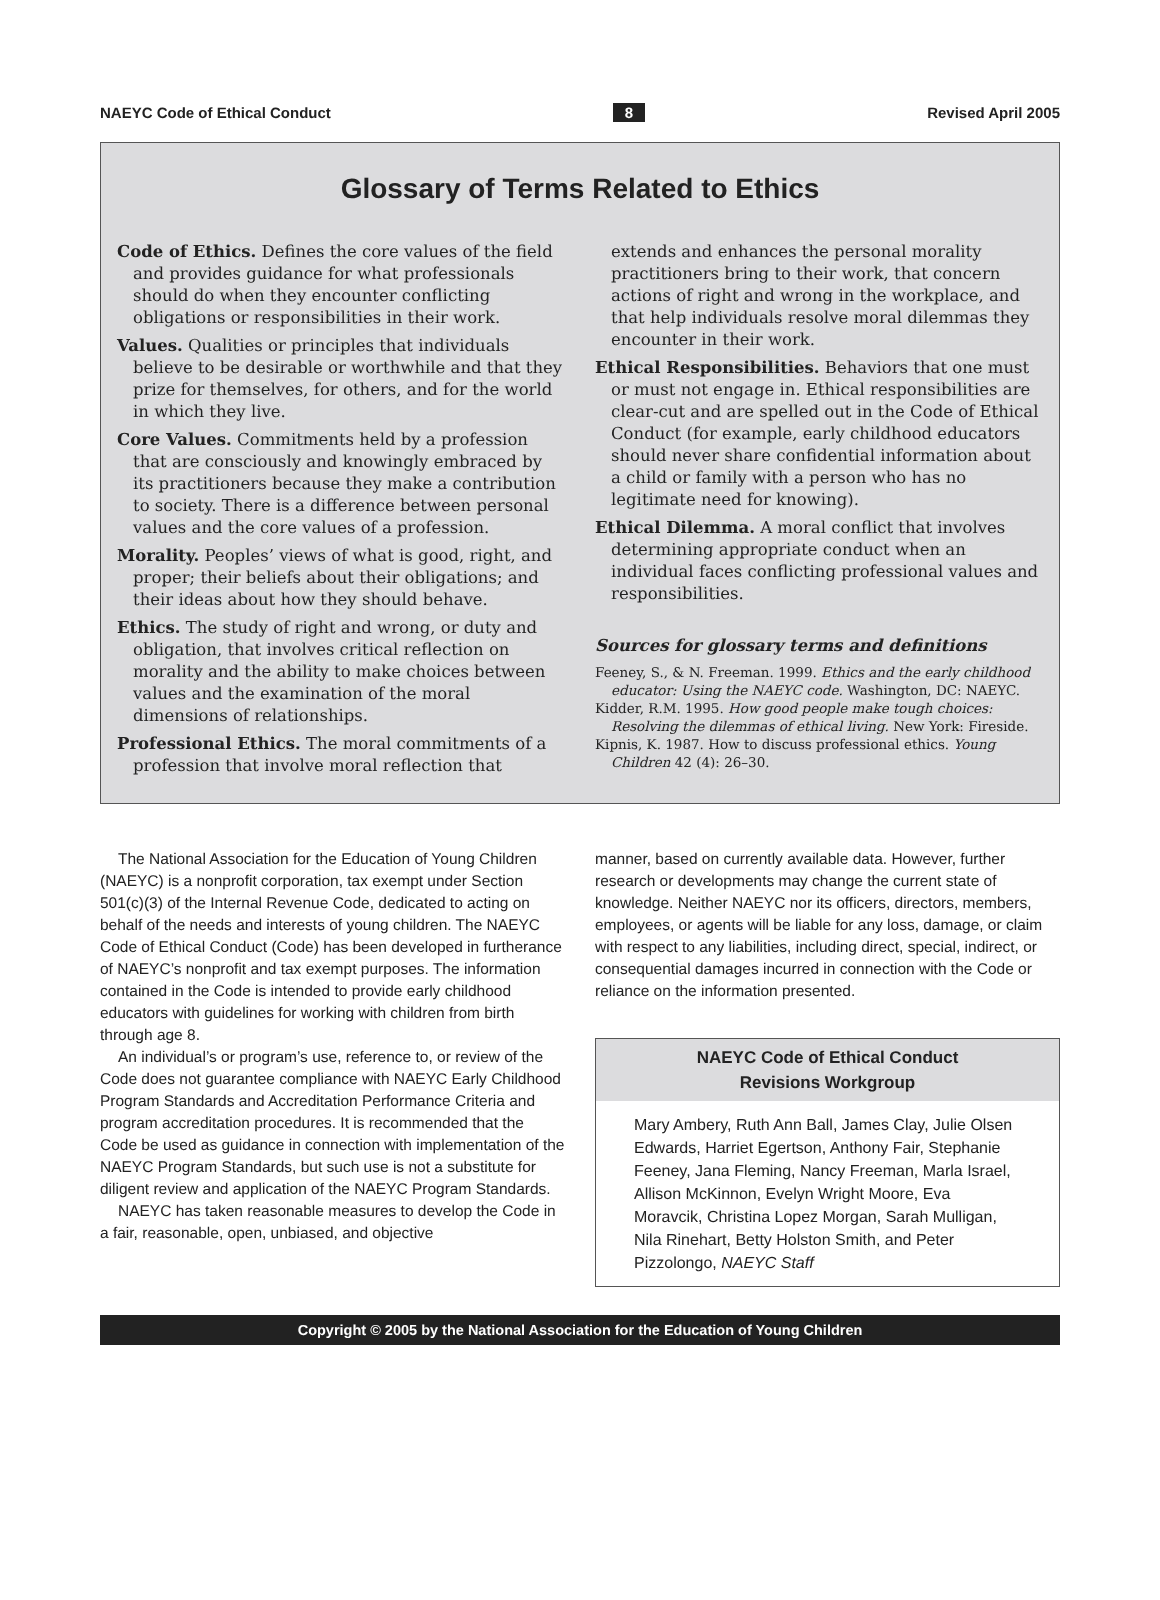NAEYC Code of Ethical Conduct 8 Revised April 2005
Glossary of Terms Related to Ethics
Code of Ethics. Defines the core values of the field and provides guidance for what professionals should do when they encounter conflicting obligations or responsibilities in their work.
Values. Qualities or principles that individuals believe to be desirable or worthwhile and that they prize for themselves, for others, and for the world in which they live.
Core Values. Commitments held by a profession that are consciously and knowingly embraced by its practitioners because they make a contribution to society. There is a difference between personal values and the core values of a profession.
Morality. Peoples’ views of what is good, right, and proper; their beliefs about their obligations; and their ideas about how they should behave.
Ethics. The study of right and wrong, or duty and obligation, that involves critical reflection on morality and the ability to make choices between values and the examination of the moral dimensions of relationships.
Professional Ethics. The moral commitments of a profession that involve moral reflection that
extends and enhances the personal morality practitioners bring to their work, that concern actions of right and wrong in the workplace, and that help individuals resolve moral dilemmas they encounter in their work.
Ethical Responsibilities. Behaviors that one must or must not engage in. Ethical responsibilities are clear-cut and are spelled out in the Code of Ethical Conduct (for example, early childhood educators should never share confidential information about a child or family with a person who has no legitimate need for knowing).
Ethical Dilemma. A moral conflict that involves determining appropriate conduct when an individual faces conflicting professional values and responsibilities.
Sources for glossary terms and definitions
Feeney, S., & N. Freeman. 1999. Ethics and the early childhood educator: Using the NAEYC code. Washington, DC: NAEYC.
Kidder, R.M. 1995. How good people make tough choices: Resolving the dilemmas of ethical living. New York: Fireside.
Kipnis, K. 1987. How to discuss professional ethics. Young Children 42 (4): 26–30.
The National Association for the Education of Young Children (NAEYC) is a nonprofit corporation, tax exempt under Section 501(c)(3) of the Internal Revenue Code, dedicated to acting on behalf of the needs and interests of young children. The NAEYC Code of Ethical Conduct (Code) has been developed in furtherance of NAEYC’s nonprofit and tax exempt purposes. The information contained in the Code is intended to provide early childhood educators with guidelines for working with children from birth through age 8.
An individual’s or program’s use, reference to, or review of the Code does not guarantee compliance with NAEYC Early Childhood Program Standards and Accreditation Performance Criteria and program accreditation procedures. It is recommended that the Code be used as guidance in connection with implementation of the NAEYC Program Standards, but such use is not a substitute for diligent review and application of the NAEYC Program Standards.
NAEYC has taken reasonable measures to develop the Code in a fair, reasonable, open, unbiased, and objective
manner, based on currently available data. However, further research or developments may change the current state of knowledge. Neither NAEYC nor its officers, directors, members, employees, or agents will be liable for any loss, damage, or claim with respect to any liabilities, including direct, special, indirect, or consequential damages incurred in connection with the Code or reliance on the information presented.
NAEYC Code of Ethical Conduct
Revisions Workgroup
Mary Ambery, Ruth Ann Ball, James Clay, Julie Olsen Edwards, Harriet Egertson, Anthony Fair, Stephanie Feeney, Jana Fleming, Nancy Freeman, Marla Israel, Allison McKinnon, Evelyn Wright Moore, Eva Moravcik, Christina Lopez Morgan, Sarah Mulligan, Nila Rinehart, Betty Holston Smith, and Peter Pizzolongo, NAEYC Staff
Copyright © 2005 by the National Association for the Education of Young Children